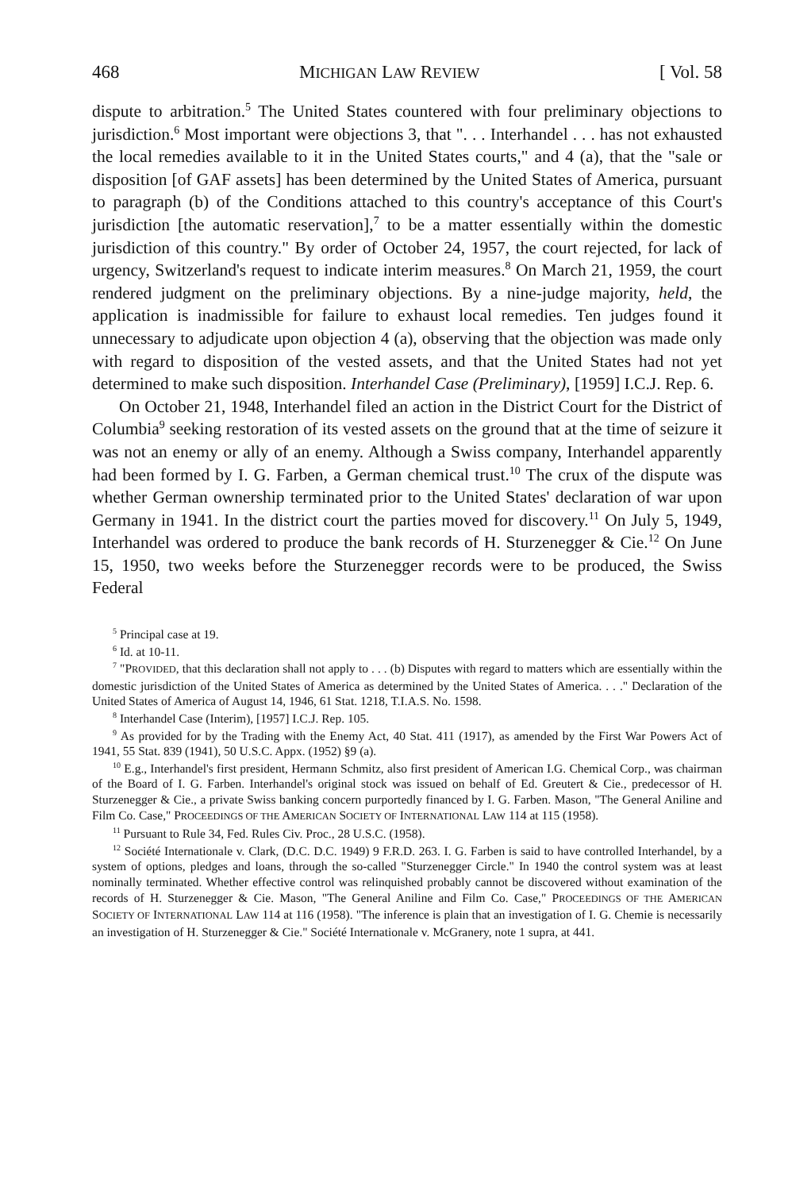468 MICHIGAN LAW REVIEW [ Vol. 58
dispute to arbitration.<sup>5</sup> The United States countered with four preliminary objections to jurisdiction.<sup>6</sup> Most important were objections 3, that ". . . Interhandel . . . has not exhausted the local remedies available to it in the United States courts," and 4 (a), that the "sale or disposition [of GAF assets] has been determined by the United States of America, pursuant to paragraph (b) of the Conditions attached to this country's acceptance of this Court's jurisdiction [the automatic reservation],<sup>7</sup> to be a matter essentially within the domestic jurisdiction of this country." By order of October 24, 1957, the court rejected, for lack of urgency, Switzerland's request to indicate interim measures.<sup>8</sup> On March 21, 1959, the court rendered judgment on the preliminary objections. By a nine-judge majority, held, the application is inadmissible for failure to exhaust local remedies. Ten judges found it unnecessary to adjudicate upon objection 4 (a), observing that the objection was made only with regard to disposition of the vested assets, and that the United States had not yet determined to make such disposition. Interhandel Case (Preliminary), [1959] I.C.J. Rep. 6.
On October 21, 1948, Interhandel filed an action in the District Court for the District of Columbia<sup>9</sup> seeking restoration of its vested assets on the ground that at the time of seizure it was not an enemy or ally of an enemy. Although a Swiss company, Interhandel apparently had been formed by I. G. Farben, a German chemical trust.<sup>10</sup> The crux of the dispute was whether German ownership terminated prior to the United States' declaration of war upon Germany in 1941. In the district court the parties moved for discovery.<sup>11</sup> On July 5, 1949, Interhandel was ordered to produce the bank records of H. Sturzenegger & Cie.<sup>12</sup> On June 15, 1950, two weeks before the Sturzenegger records were to be produced, the Swiss Federal
<sup>5</sup> Principal case at 19.
<sup>6</sup> Id. at 10-11.
<sup>7</sup> "PROVIDED, that this declaration shall not apply to . . . (b) Disputes with regard to matters which are essentially within the domestic jurisdiction of the United States of America as determined by the United States of America. . . ." Declaration of the United States of America of August 14, 1946, 61 Stat. 1218, T.I.A.S. No. 1598.
<sup>8</sup> Interhandel Case (Interim), [1957] I.C.J. Rep. 105.
<sup>9</sup> As provided for by the Trading with the Enemy Act, 40 Stat. 411 (1917), as amended by the First War Powers Act of 1941, 55 Stat. 839 (1941), 50 U.S.C. Appx. (1952) §9 (a).
<sup>10</sup> E.g., Interhandel's first president, Hermann Schmitz, also first president of American I.G. Chemical Corp., was chairman of the Board of I. G. Farben. Interhandel's original stock was issued on behalf of Ed. Greutert & Cie., predecessor of H. Sturzenegger & Cie., a private Swiss banking concern purportedly financed by I. G. Farben. Mason, "The General Aniline and Film Co. Case," PROCEEDINGS OF THE AMERICAN SOCIETY OF INTERNATIONAL LAW 114 at 115 (1958).
<sup>11</sup> Pursuant to Rule 34, Fed. Rules Civ. Proc., 28 U.S.C. (1958).
<sup>12</sup> Société Internationale v. Clark, (D.C. D.C. 1949) 9 F.R.D. 263. I. G. Farben is said to have controlled Interhandel, by a system of options, pledges and loans, through the so-called "Sturzenegger Circle." In 1940 the control system was at least nominally terminated. Whether effective control was relinquished probably cannot be discovered without examination of the records of H. Sturzenegger & Cie. Mason, "The General Aniline and Film Co. Case," PROCEEDINGS OF THE AMERICAN SOCIETY OF INTERNATIONAL LAW 114 at 116 (1958). "The inference is plain that an investigation of I. G. Chemie is necessarily an investigation of H. Sturzenegger & Cie." Société Internationale v. McGranery, note 1 supra, at 441.